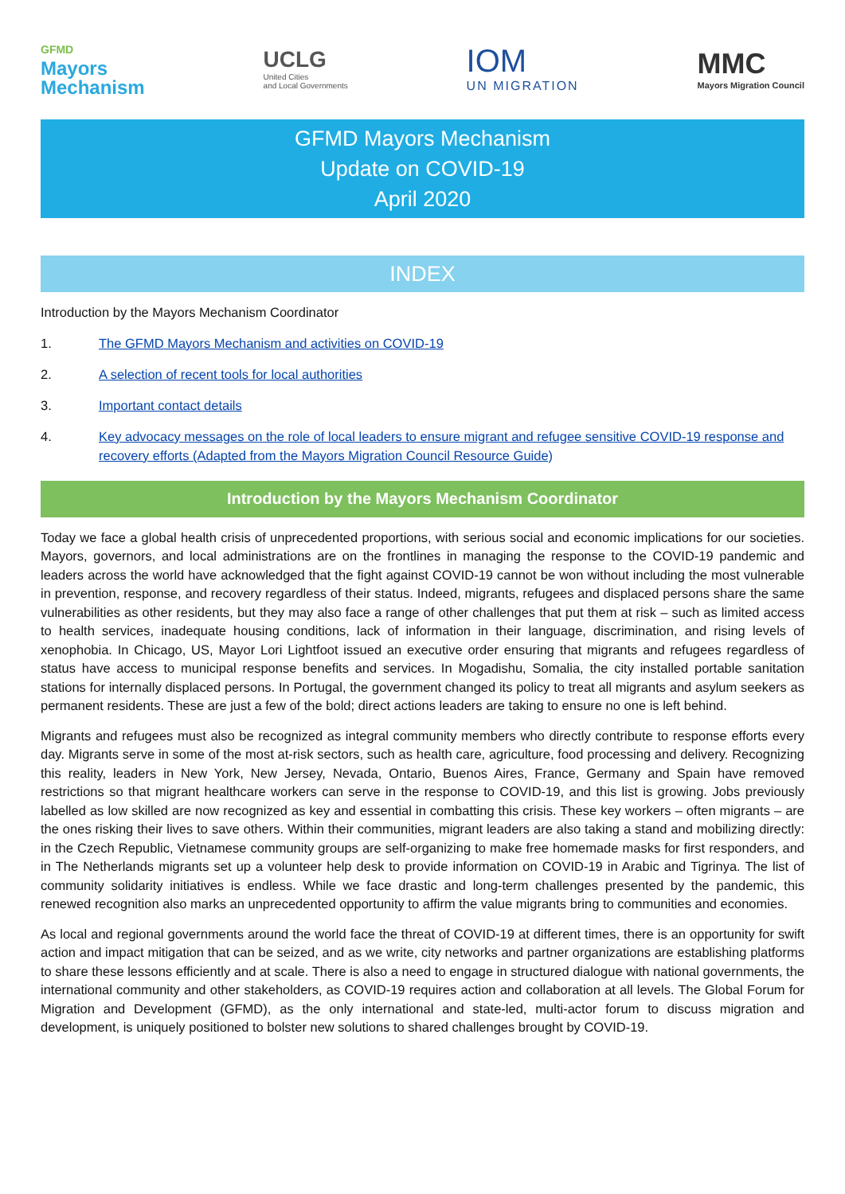GFMD
Mayors
Mechanism
UCLG
United Cities
and Local Governments
IOM
UN MIGRATION
MMC
Mayors Migration Council
GFMD Mayors Mechanism
Update on COVID-19
April 2020
INDEX
Introduction by the Mayors Mechanism Coordinator
1. The GFMD Mayors Mechanism and activities on COVID-19
2. A selection of recent tools for local authorities
3. Important contact details
4. Key advocacy messages on the role of local leaders to ensure migrant and refugee sensitive COVID-19 response and recovery efforts (Adapted from the Mayors Migration Council Resource Guide)
Introduction by the Mayors Mechanism Coordinator
Today we face a global health crisis of unprecedented proportions, with serious social and economic implications for our societies. Mayors, governors, and local administrations are on the frontlines in managing the response to the COVID-19 pandemic and leaders across the world have acknowledged that the fight against COVID-19 cannot be won without including the most vulnerable in prevention, response, and recovery regardless of their status. Indeed, migrants, refugees and displaced persons share the same vulnerabilities as other residents, but they may also face a range of other challenges that put them at risk – such as limited access to health services, inadequate housing conditions, lack of information in their language, discrimination, and rising levels of xenophobia. In Chicago, US, Mayor Lori Lightfoot issued an executive order ensuring that migrants and refugees regardless of status have access to municipal response benefits and services. In Mogadishu, Somalia, the city installed portable sanitation stations for internally displaced persons. In Portugal, the government changed its policy to treat all migrants and asylum seekers as permanent residents. These are just a few of the bold; direct actions leaders are taking to ensure no one is left behind.
Migrants and refugees must also be recognized as integral community members who directly contribute to response efforts every day. Migrants serve in some of the most at-risk sectors, such as health care, agriculture, food processing and delivery. Recognizing this reality, leaders in New York, New Jersey, Nevada, Ontario, Buenos Aires, France, Germany and Spain have removed restrictions so that migrant healthcare workers can serve in the response to COVID-19, and this list is growing. Jobs previously labelled as low skilled are now recognized as key and essential in combatting this crisis. These key workers – often migrants – are the ones risking their lives to save others. Within their communities, migrant leaders are also taking a stand and mobilizing directly: in the Czech Republic, Vietnamese community groups are self-organizing to make free homemade masks for first responders, and in The Netherlands migrants set up a volunteer help desk to provide information on COVID-19 in Arabic and Tigrinya. The list of community solidarity initiatives is endless. While we face drastic and long-term challenges presented by the pandemic, this renewed recognition also marks an unprecedented opportunity to affirm the value migrants bring to communities and economies.
As local and regional governments around the world face the threat of COVID-19 at different times, there is an opportunity for swift action and impact mitigation that can be seized, and as we write, city networks and partner organizations are establishing platforms to share these lessons efficiently and at scale. There is also a need to engage in structured dialogue with national governments, the international community and other stakeholders, as COVID-19 requires action and collaboration at all levels. The Global Forum for Migration and Development (GFMD), as the only international and state-led, multi-actor forum to discuss migration and development, is uniquely positioned to bolster new solutions to shared challenges brought by COVID-19.